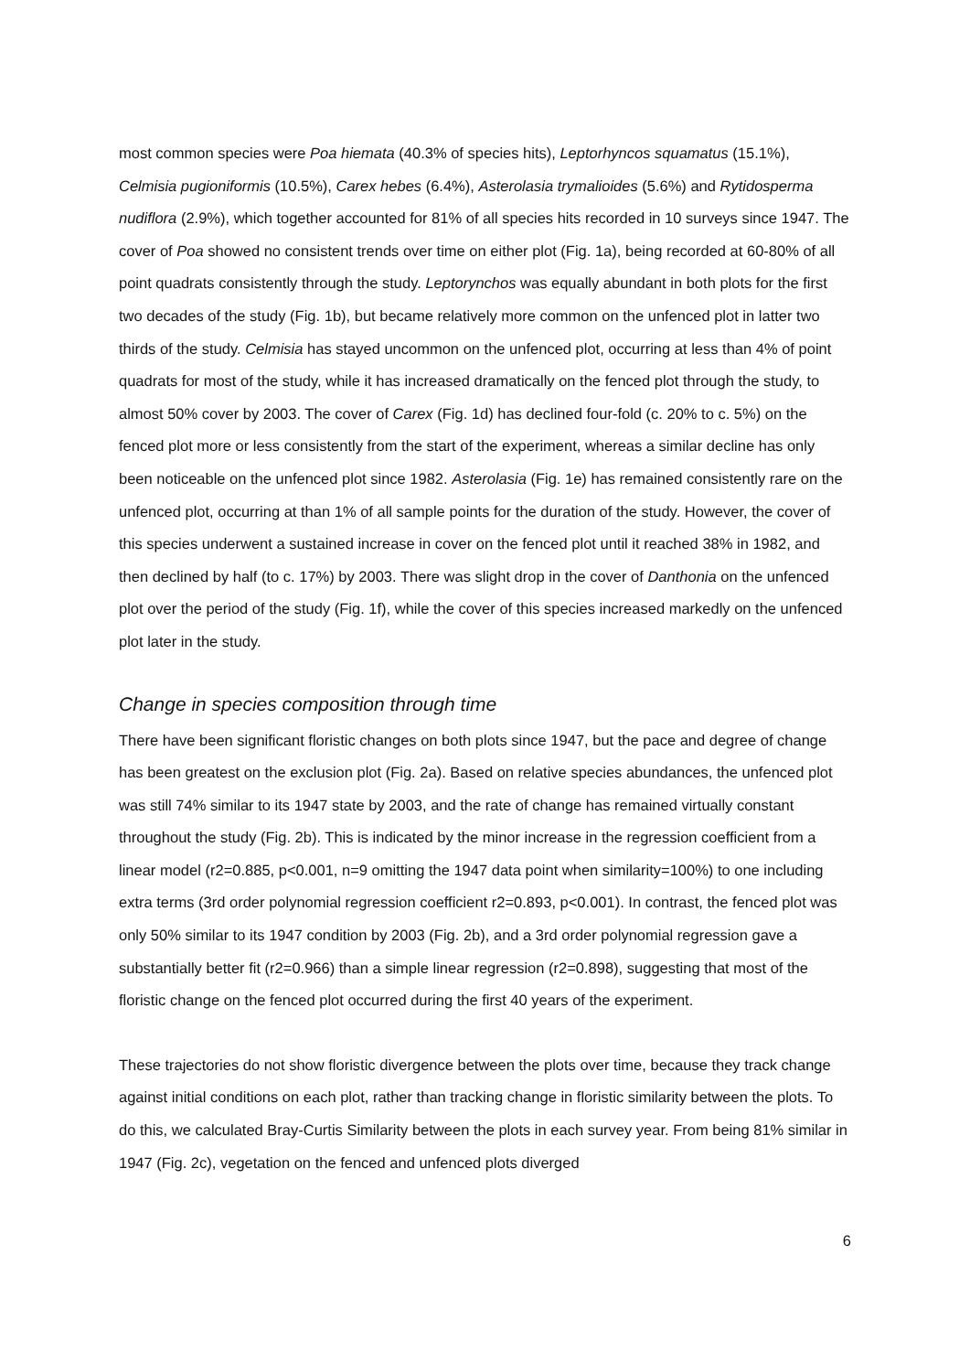most common species were Poa hiemata (40.3% of species hits), Leptorhyncos squamatus (15.1%), Celmisia pugioniformis (10.5%), Carex hebes (6.4%), Asterolasia trymalioides (5.6%) and Rytidosperma nudiflora (2.9%), which together accounted for 81% of all species hits recorded in 10 surveys since 1947. The cover of Poa showed no consistent trends over time on either plot (Fig. 1a), being recorded at 60-80% of all point quadrats consistently through the study. Leptorynchos was equally abundant in both plots for the first two decades of the study (Fig. 1b), but became relatively more common on the unfenced plot in latter two thirds of the study. Celmisia has stayed uncommon on the unfenced plot, occurring at less than 4% of point quadrats for most of the study, while it has increased dramatically on the fenced plot through the study, to almost 50% cover by 2003. The cover of Carex (Fig. 1d) has declined four-fold (c. 20% to c. 5%) on the fenced plot more or less consistently from the start of the experiment, whereas a similar decline has only been noticeable on the unfenced plot since 1982. Asterolasia (Fig. 1e) has remained consistently rare on the unfenced plot, occurring at than 1% of all sample points for the duration of the study. However, the cover of this species underwent a sustained increase in cover on the fenced plot until it reached 38% in 1982, and then declined by half (to c. 17%) by 2003. There was slight drop in the cover of Danthonia on the unfenced plot over the period of the study (Fig. 1f), while the cover of this species increased markedly on the unfenced plot later in the study.
Change in species composition through time
There have been significant floristic changes on both plots since 1947, but the pace and degree of change has been greatest on the exclusion plot (Fig. 2a). Based on relative species abundances, the unfenced plot was still 74% similar to its 1947 state by 2003, and the rate of change has remained virtually constant throughout the study (Fig. 2b). This is indicated by the minor increase in the regression coefficient from a linear model (r2=0.885, p<0.001, n=9 omitting the 1947 data point when similarity=100%) to one including extra terms (3rd order polynomial regression coefficient r2=0.893, p<0.001). In contrast, the fenced plot was only 50% similar to its 1947 condition by 2003 (Fig. 2b), and a 3rd order polynomial regression gave a substantially better fit (r2=0.966) than a simple linear regression (r2=0.898), suggesting that most of the floristic change on the fenced plot occurred during the first 40 years of the experiment.
These trajectories do not show floristic divergence between the plots over time, because they track change against initial conditions on each plot, rather than tracking change in floristic similarity between the plots. To do this, we calculated Bray-Curtis Similarity between the plots in each survey year. From being 81% similar in 1947 (Fig. 2c), vegetation on the fenced and unfenced plots diverged
6